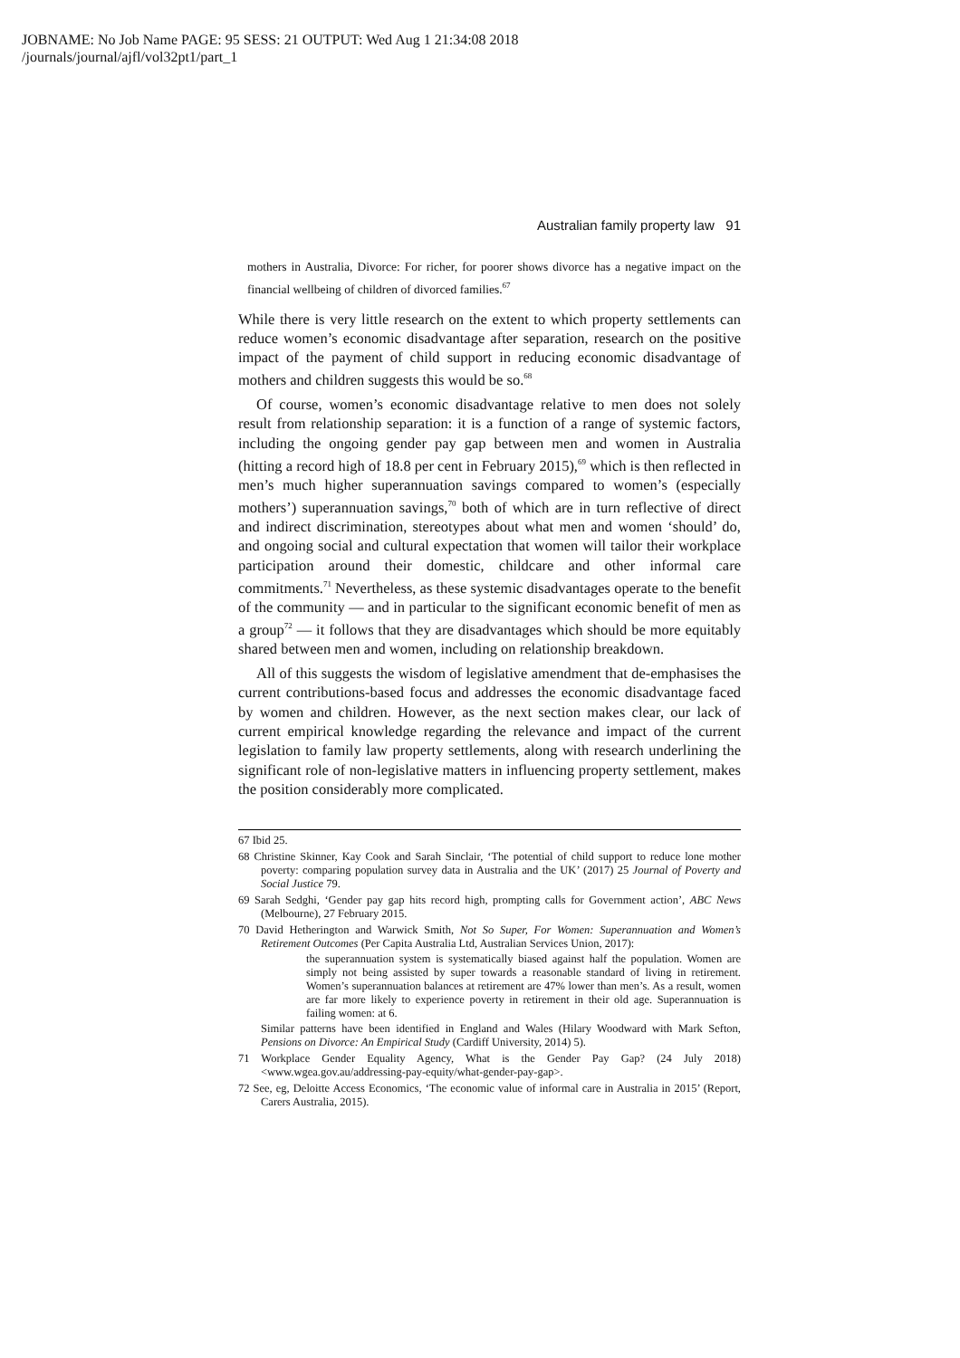JOBNAME: No Job Name PAGE: 95 SESS: 21 OUTPUT: Wed Aug 1 21:34:08 2018
/journals/journal/ajfl/vol32pt1/part_1
Australian family property law 91
mothers in Australia, Divorce: For richer, for poorer shows divorce has a negative impact on the financial wellbeing of children of divorced families.<sup>67</sup>
While there is very little research on the extent to which property settlements can reduce women’s economic disadvantage after separation, research on the positive impact of the payment of child support in reducing economic disadvantage of mothers and children suggests this would be so.<sup>68</sup>
Of course, women’s economic disadvantage relative to men does not solely result from relationship separation: it is a function of a range of systemic factors, including the ongoing gender pay gap between men and women in Australia (hitting a record high of 18.8 per cent in February 2015),<sup>69</sup> which is then reflected in men’s much higher superannuation savings compared to women’s (especially mothers’) superannuation savings,<sup>70</sup> both of which are in turn reflective of direct and indirect discrimination, stereotypes about what men and women ‘should’ do, and ongoing social and cultural expectation that women will tailor their workplace participation around their domestic, childcare and other informal care commitments.<sup>71</sup> Nevertheless, as these systemic disadvantages operate to the benefit of the community — and in particular to the significant economic benefit of men as a group<sup>72</sup> — it follows that they are disadvantages which should be more equitably shared between men and women, including on relationship breakdown.
All of this suggests the wisdom of legislative amendment that de-emphasises the current contributions-based focus and addresses the economic disadvantage faced by women and children. However, as the next section makes clear, our lack of current empirical knowledge regarding the relevance and impact of the current legislation to family law property settlements, along with research underlining the significant role of non-legislative matters in influencing property settlement, makes the position considerably more complicated.
67 Ibid 25.
68 Christine Skinner, Kay Cook and Sarah Sinclair, ‘The potential of child support to reduce lone mother poverty: comparing population survey data in Australia and the UK’ (2017) 25 Journal of Poverty and Social Justice 79.
69 Sarah Sedghi, ‘Gender pay gap hits record high, prompting calls for Government action’, ABC News (Melbourne), 27 February 2015.
70 David Hetherington and Warwick Smith, Not So Super, For Women: Superannuation and Women’s Retirement Outcomes (Per Capita Australia Ltd, Australian Services Union, 2017):
the superannuation system is systematically biased against half the population. Women are simply not being assisted by super towards a reasonable standard of living in retirement. Women’s superannuation balances at retirement are 47% lower than men’s. As a result, women are far more likely to experience poverty in retirement in their old age. Superannuation is failing women: at 6.
Similar patterns have been identified in England and Wales (Hilary Woodward with Mark Sefton, Pensions on Divorce: An Empirical Study (Cardiff University, 2014) 5).
71 Workplace Gender Equality Agency, What is the Gender Pay Gap? (24 July 2018) <www.wgea.gov.au/addressing-pay-equity/what-gender-pay-gap>.
72 See, eg, Deloitte Access Economics, ‘The economic value of informal care in Australia in 2015’ (Report, Carers Australia, 2015).